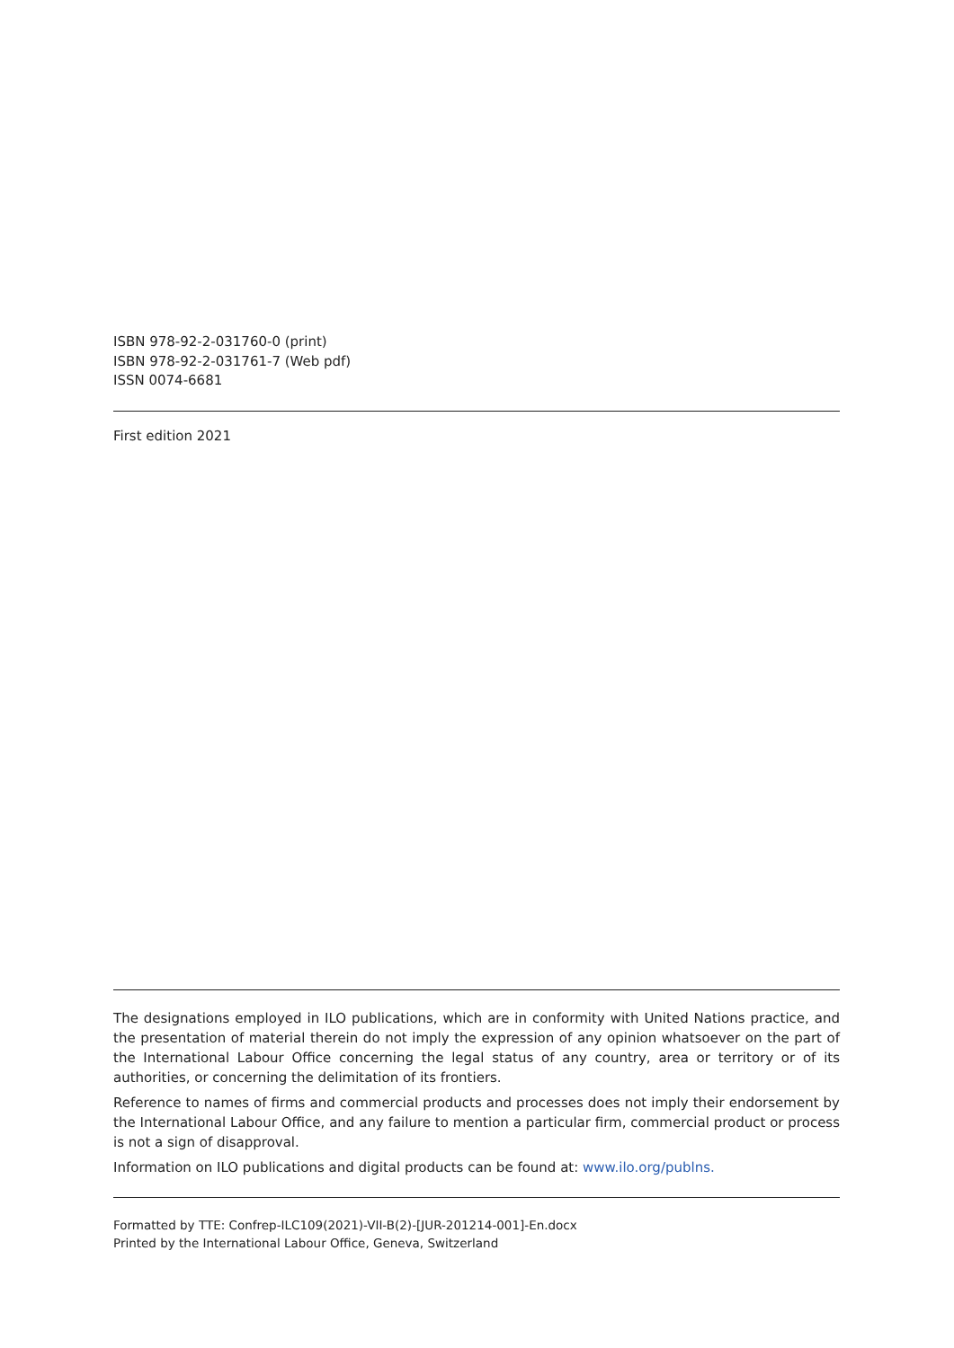ISBN 978-92-2-031760-0 (print)
ISBN 978-92-2-031761-7 (Web pdf)
ISSN 0074-6681
First edition 2021
The designations employed in ILO publications, which are in conformity with United Nations practice, and the presentation of material therein do not imply the expression of any opinion whatsoever on the part of the International Labour Office concerning the legal status of any country, area or territory or of its authorities, or concerning the delimitation of its frontiers.
Reference to names of firms and commercial products and processes does not imply their endorsement by the International Labour Office, and any failure to mention a particular firm, commercial product or process is not a sign of disapproval.
Information on ILO publications and digital products can be found at: www.ilo.org/publns.
Formatted by TTE: Confrep-ILC109(2021)-VII-B(2)-[JUR-201214-001]-En.docx
Printed by the International Labour Office, Geneva, Switzerland